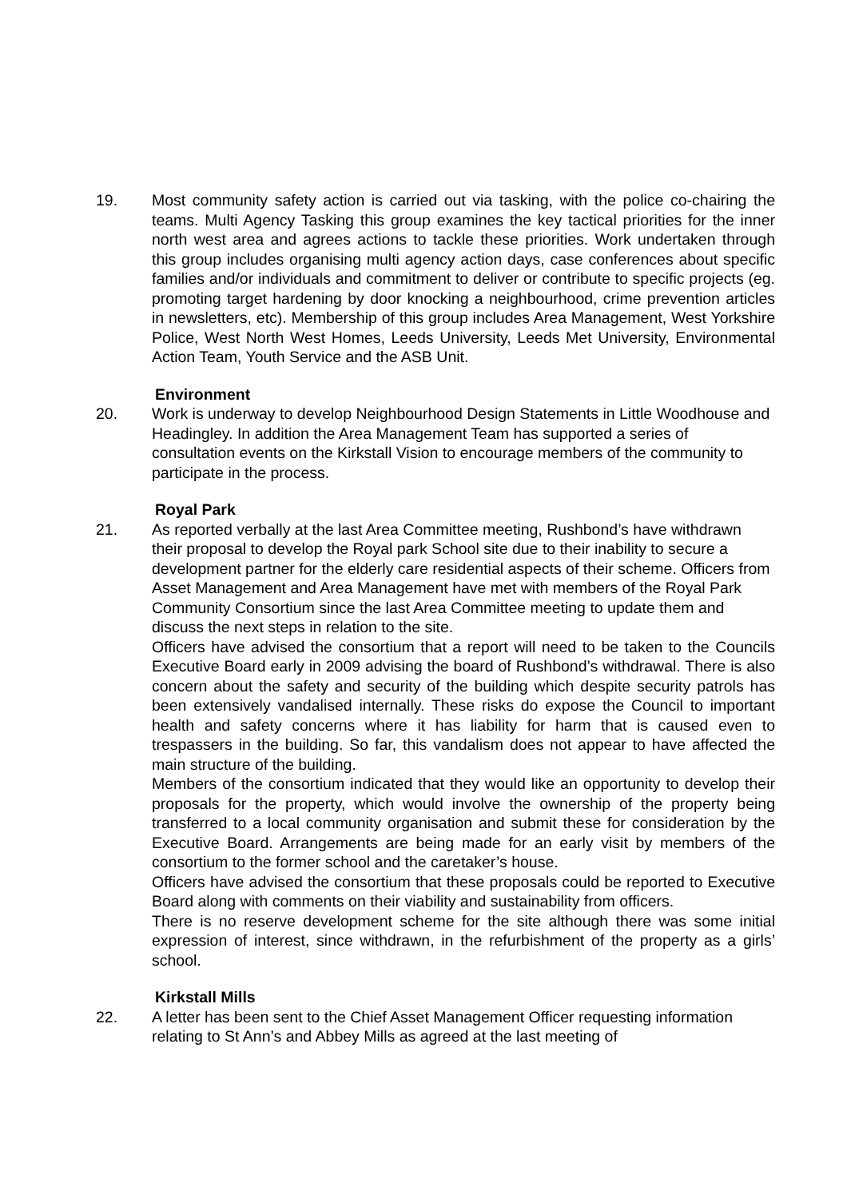19. Most community safety action is carried out via tasking, with the police co-chairing the teams. Multi Agency Tasking this group examines the key tactical priorities for the inner north west area and agrees actions to tackle these priorities. Work undertaken through this group includes organising multi agency action days, case conferences about specific families and/or individuals and commitment to deliver or contribute to specific projects (eg. promoting target hardening by door knocking a neighbourhood, crime prevention articles in newsletters, etc). Membership of this group includes Area Management, West Yorkshire Police, West North West Homes, Leeds University, Leeds Met University, Environmental Action Team, Youth Service and the ASB Unit.
Environment
20. Work is underway to develop Neighbourhood Design Statements in Little Woodhouse and Headingley. In addition the Area Management Team has supported a series of consultation events on the Kirkstall Vision to encourage members of the community to participate in the process.
Royal Park
21. As reported verbally at the last Area Committee meeting, Rushbond’s have withdrawn their proposal to develop the Royal park School site due to their inability to secure a development partner for the elderly care residential aspects of their scheme. Officers from Asset Management and Area Management have met with members of the Royal Park Community Consortium since the last Area Committee meeting to update them and discuss the next steps in relation to the site.
Officers have advised the consortium that a report will need to be taken to the Councils Executive Board early in 2009 advising the board of Rushbond’s withdrawal. There is also concern about the safety and security of the building which despite security patrols has been extensively vandalised internally. These risks do expose the Council to important health and safety concerns where it has liability for harm that is caused even to trespassers in the building. So far, this vandalism does not appear to have affected the main structure of the building.
Members of the consortium indicated that they would like an opportunity to develop their proposals for the property, which would involve the ownership of the property being transferred to a local community organisation and submit these for consideration by the Executive Board. Arrangements are being made for an early visit by members of the consortium to the former school and the caretaker’s house.
Officers have advised the consortium that these proposals could be reported to Executive Board along with comments on their viability and sustainability from officers.
There is no reserve development scheme for the site although there was some initial expression of interest, since withdrawn, in the refurbishment of the property as a girls’ school.
Kirkstall Mills
22. A letter has been sent to the Chief Asset Management Officer requesting information relating to St Ann’s and Abbey Mills as agreed at the last meeting of